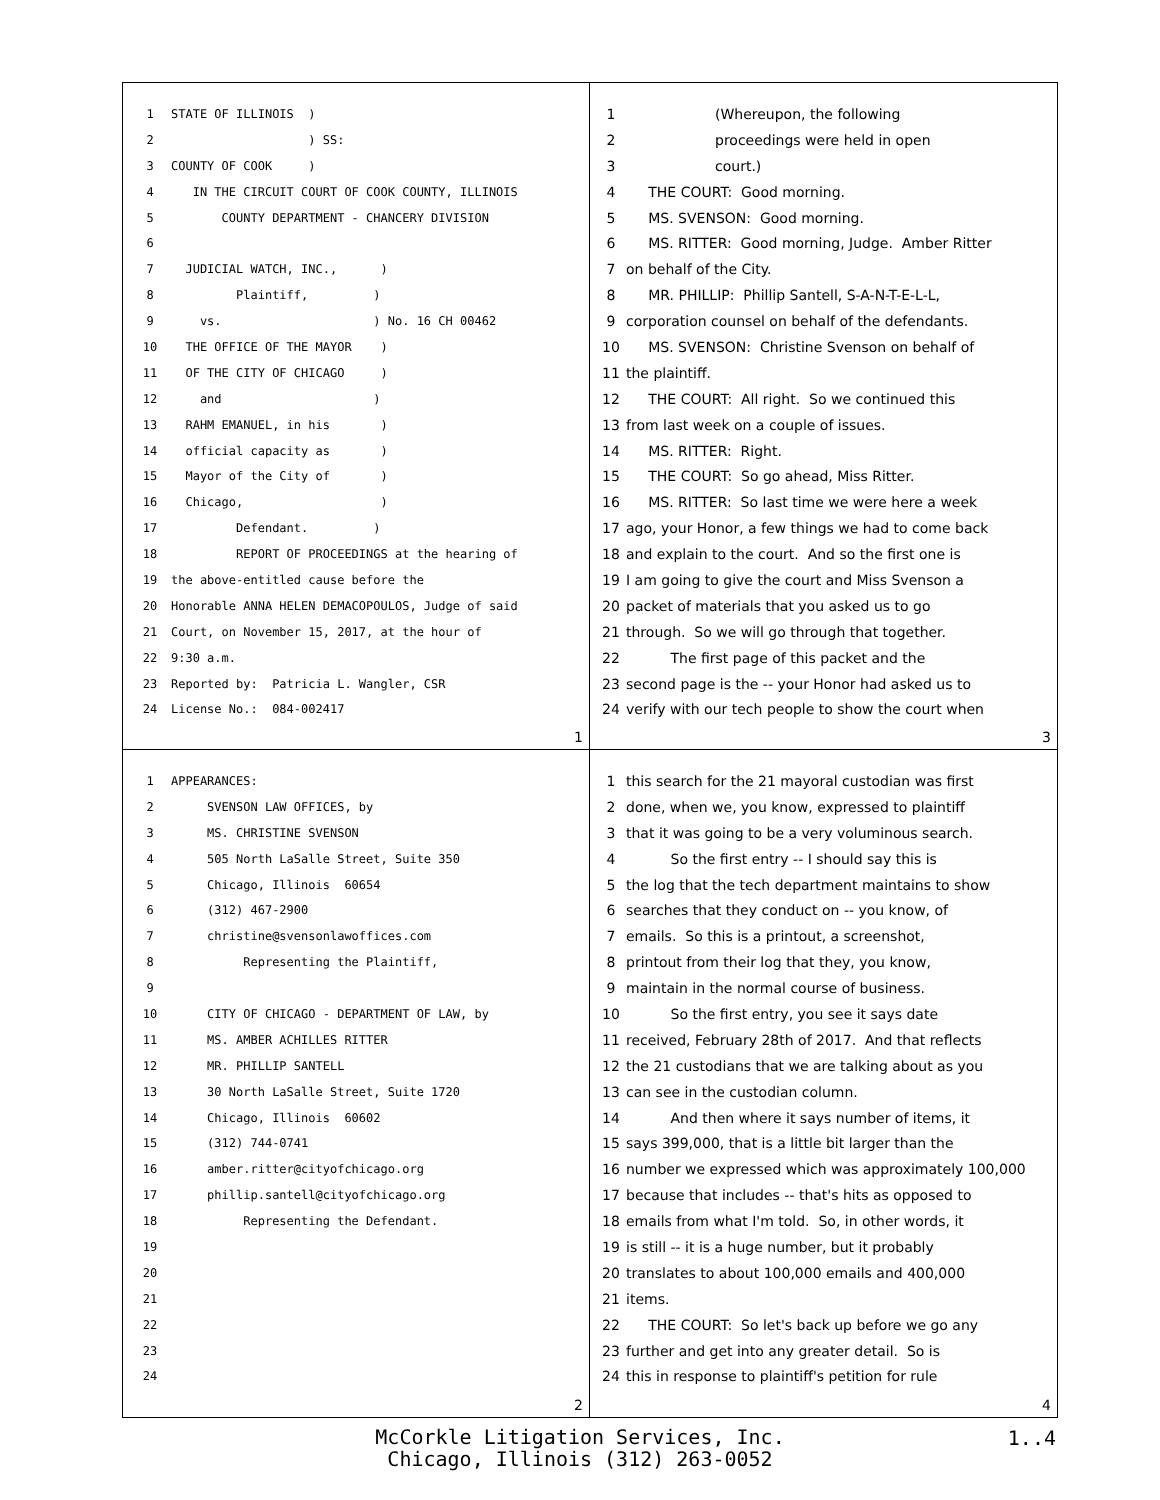1 STATE OF ILLINOIS )
2 ) SS:
3 COUNTY OF COOK )
4 IN THE CIRCUIT COURT OF COOK COUNTY, ILLINOIS
5 COUNTY DEPARTMENT - CHANCERY DIVISION
6
7 JUDICIAL WATCH, INC., )
8 Plaintiff, )
9 vs. ) No. 16 CH 00462
10 THE OFFICE OF THE MAYOR )
11 OF THE CITY OF CHICAGO )
12 and )
13 RAHM EMANUEL, in his )
14 official capacity as )
15 Mayor of the City of )
16 Chicago, )
17 Defendant. )
18 REPORT OF PROCEEDINGS at the hearing of
19 the above-entitled cause before the
20 Honorable ANNA HELEN DEMACOPOULOS, Judge of said
21 Court, on November 15, 2017, at the hour of
22 9:30 a.m.
23 Reported by: Patricia L. Wangler, CSR
24 License No.: 084-002417
1
1 (Whereupon, the following
2 proceedings were held in open
3 court.)
4 THE COURT: Good morning.
5 MS. SVENSON: Good morning.
6 MS. RITTER: Good morning, Judge. Amber Ritter
7 on behalf of the City.
8 MR. PHILLIP: Phillip Santell, S-A-N-T-E-L-L,
9 corporation counsel on behalf of the defendants.
10 MS. SVENSON: Christine Svenson on behalf of
11 the plaintiff.
12 THE COURT: All right. So we continued this
13 from last week on a couple of issues.
14 MS. RITTER: Right.
15 THE COURT: So go ahead, Miss Ritter.
16 MS. RITTER: So last time we were here a week
17 ago, your Honor, a few things we had to come back
18 and explain to the court. And so the first one is
19 I am going to give the court and Miss Svenson a
20 packet of materials that you asked us to go
21 through. So we will go through that together.
22 The first page of this packet and the
23 second page is the -- your Honor had asked us to
24 verify with our tech people to show the court when
3
1 APPEARANCES:
2 SVENSON LAW OFFICES, by
3 MS. CHRISTINE SVENSON
4 505 North LaSalle Street, Suite 350
5 Chicago, Illinois 60654
6 (312) 467-2900
7 christine@svensonlawoffices.com
8 Representing the Plaintiff,
9
10 CITY OF CHICAGO - DEPARTMENT OF LAW, by
11 MS. AMBER ACHILLES RITTER
12 MR. PHILLIP SANTELL
13 30 North LaSalle Street, Suite 1720
14 Chicago, Illinois 60602
15 (312) 744-0741
16 amber.ritter@cityofchicago.org
17 phillip.santell@cityofchicago.org
18 Representing the Defendant.
19
20
21
22
23
24
2
1 this search for the 21 mayoral custodian was first
2 done, when we, you know, expressed to plaintiff
3 that it was going to be a very voluminous search.
4 So the first entry -- I should say this is
5 the log that the tech department maintains to show
6 searches that they conduct on -- you know, of
7 emails. So this is a printout, a screenshot,
8 printout from their log that they, you know,
9 maintain in the normal course of business.
10 So the first entry, you see it says date
11 received, February 28th of 2017. And that reflects
12 the 21 custodians that we are talking about as you
13 can see in the custodian column.
14 And then where it says number of items, it
15 says 399,000, that is a little bit larger than the
16 number we expressed which was approximately 100,000
17 because that includes -- that's hits as opposed to
18 emails from what I'm told. So, in other words, it
19 is still -- it is a huge number, but it probably
20 translates to about 100,000 emails and 400,000
21 items.
22 THE COURT: So let's back up before we go any
23 further and get into any greater detail. So is
24 this in response to plaintiff's petition for rule
4
McCorkle Litigation Services, Inc.
Chicago, Illinois (312) 263-0052
1..4